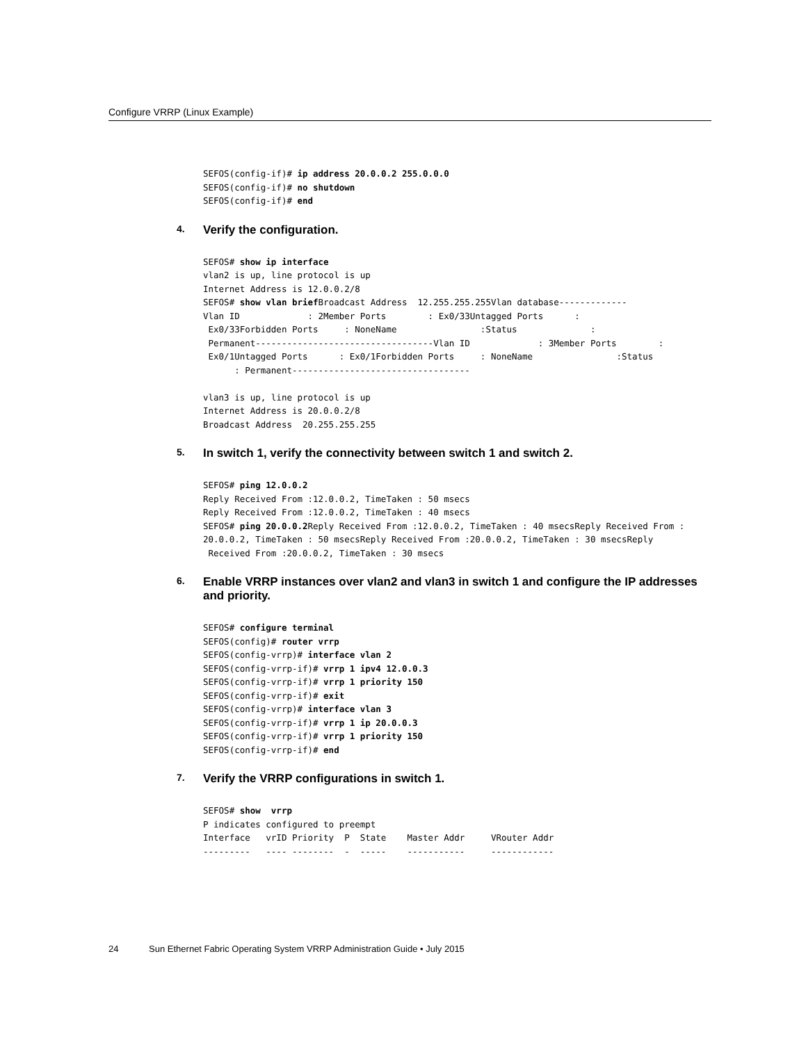Configure VRRP (Linux Example)
SEFOS(config-if)# ip address 20.0.0.2 255.0.0.0
SEFOS(config-if)# no shutdown
SEFOS(config-if)# end
4. Verify the configuration.
SEFOS# show ip interface
vlan2 is up, line protocol is up
Internet Address is 12.0.0.2/8
SEFOS# show vlan brief Broadcast Address  12.255.255.255Vlan database-------------
Vlan ID             : 2Member Ports        : Ex0/33Untagged Ports      :
 Ex0/33Forbidden Ports     : NoneName                :Status              :
 Permanent----------------------------------Vlan ID             : 3Member Ports        :
 Ex0/1Untagged Ports      : Ex0/1Forbidden Ports     : NoneName                :Status
      : Permanent----------------------------------

vlan3 is up, line protocol is up
Internet Address is 20.0.0.2/8
Broadcast Address  20.255.255.255
5. In switch 1, verify the connectivity between switch 1 and switch 2.
SEFOS# ping 12.0.0.2
Reply Received From :12.0.0.2, TimeTaken : 50 msecs
Reply Received From :12.0.0.2, TimeTaken : 40 msecs
SEFOS# ping 20.0.0.2 Reply Received From :12.0.0.2, TimeTaken : 40 msecsReply Received From :
20.0.0.2, TimeTaken : 50 msecsReply Received From :20.0.0.2, TimeTaken : 30 msecsReply
 Received From :20.0.0.2, TimeTaken : 30 msecs
6. Enable VRRP instances over vlan2 and vlan3 in switch 1 and configure the IP addresses and priority.
SEFOS# configure terminal
SEFOS(config)# router vrrp
SEFOS(config-vrrp)# interface vlan 2
SEFOS(config-vrrp-if)# vrrp 1 ipv4 12.0.0.3
SEFOS(config-vrrp-if)# vrrp 1 priority 150
SEFOS(config-vrrp-if)# exit
SEFOS(config-vrrp)# interface vlan 3
SEFOS(config-vrrp-if)# vrrp 1 ip 20.0.0.3
SEFOS(config-vrrp-if)# vrrp 1 priority 150
SEFOS(config-vrrp-if)# end
7. Verify the VRRP configurations in switch 1.
SEFOS# show  vrrp
P indicates configured to preempt
Interface   vrID Priority  P  State    Master Addr     VRouter Addr
---------   ---- --------  -  -----    -----------     ------------
24 Sun Ethernet Fabric Operating System VRRP Administration Guide • July 2015